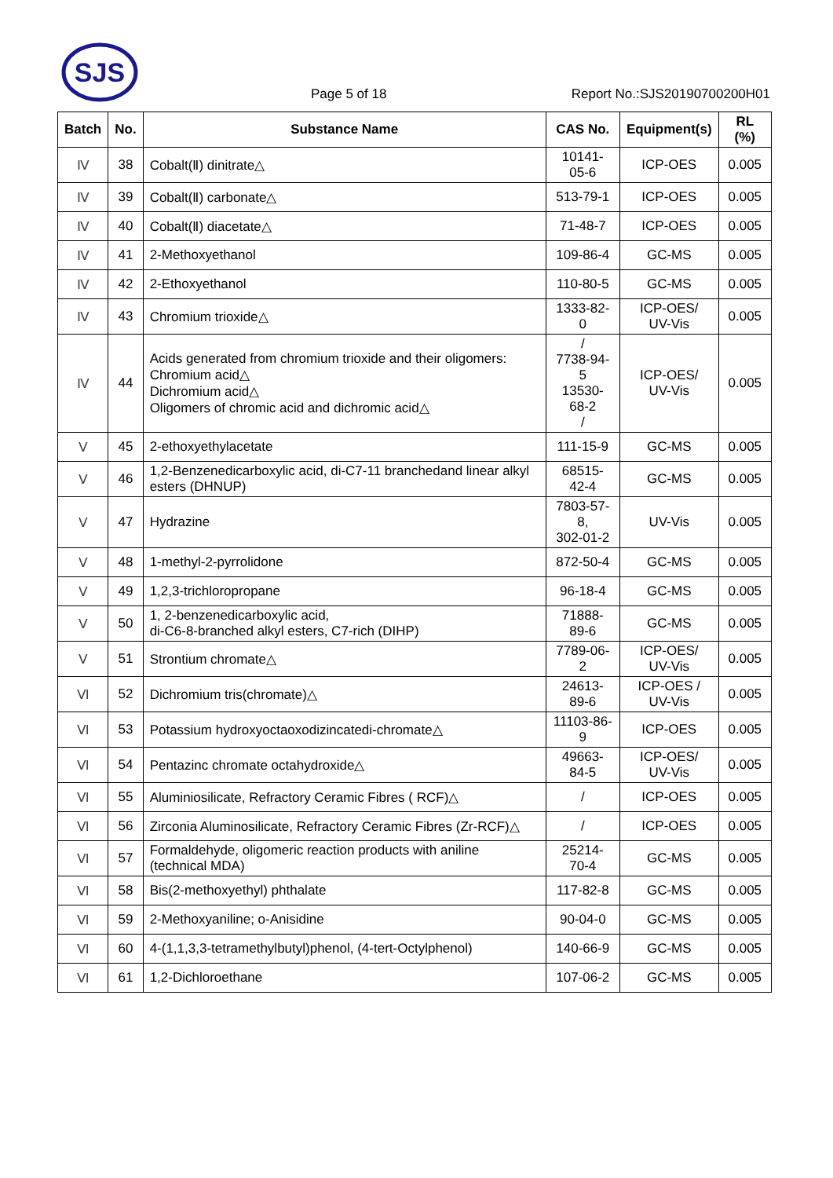SJS
Page 5 of 18 Report No.:SJS20190700200H01
| Batch | No. | Substance Name | CAS No. | Equipment(s) | RL (%) |
| --- | --- | --- | --- | --- | --- |
| Ⅳ | 38 | Cobalt(Ⅱ) dinitrate△ | 10141-05-6 | ICP-OES | 0.005 |
| Ⅳ | 39 | Cobalt(Ⅱ) carbonate△ | 513-79-1 | ICP-OES | 0.005 |
| Ⅳ | 40 | Cobalt(Ⅱ) diacetate△ | 71-48-7 | ICP-OES | 0.005 |
| Ⅳ | 41 | 2-Methoxyethanol | 109-86-4 | GC-MS | 0.005 |
| Ⅳ | 42 | 2-Ethoxyethanol | 110-80-5 | GC-MS | 0.005 |
| Ⅳ | 43 | Chromium trioxide△ | 1333-82-0 | ICP-OES/ UV-Vis | 0.005 |
| Ⅳ | 44 | Acids generated from chromium trioxide and their oligomers: Chromium acid△ Dichromium acid△ Oligomers of chromic acid and dichromic acid△ | / 7738-94-5 13530-68-2 / | ICP-OES/ UV-Vis | 0.005 |
| Ⅴ | 45 | 2-ethoxyethylacetate | 111-15-9 | GC-MS | 0.005 |
| Ⅴ | 46 | 1,2-Benzenedicarboxylic acid, di-C7-11 branchedand linear alkyl esters (DHNUP) | 68515-42-4 | GC-MS | 0.005 |
| Ⅴ | 47 | Hydrazine | 7803-57-8, 302-01-2 | UV-Vis | 0.005 |
| Ⅴ | 48 | 1-methyl-2-pyrrolidone | 872-50-4 | GC-MS | 0.005 |
| Ⅴ | 49 | 1,2,3-trichloropropane | 96-18-4 | GC-MS | 0.005 |
| Ⅴ | 50 | 1, 2-benzenedicarboxylic acid, di-C6-8-branched alkyl esters, C7-rich (DIHP) | 71888-89-6 | GC-MS | 0.005 |
| Ⅴ | 51 | Strontium chromate△ | 7789-06-2 | ICP-OES/ UV-Vis | 0.005 |
| Ⅵ | 52 | Dichromium tris(chromate)△ | 24613-89-6 | ICP-OES / UV-Vis | 0.005 |
| Ⅵ | 53 | Potassium hydroxyoctaoxodizincatedi-chromate△ | 11103-86-9 | ICP-OES | 0.005 |
| Ⅵ | 54 | Pentazinc chromate octahydroxide△ | 49663-84-5 | ICP-OES/ UV-Vis | 0.005 |
| Ⅵ | 55 | Aluminiosilicate, Refractory Ceramic Fibres ( RCF)△ | / | ICP-OES | 0.005 |
| Ⅵ | 56 | Zirconia Aluminosilicate, Refractory Ceramic Fibres (Zr-RCF)△ | / | ICP-OES | 0.005 |
| Ⅵ | 57 | Formaldehyde, oligomeric reaction products with aniline (technical MDA) | 25214-70-4 | GC-MS | 0.005 |
| Ⅵ | 58 | Bis(2-methoxyethyl) phthalate | 117-82-8 | GC-MS | 0.005 |
| Ⅵ | 59 | 2-Methoxyaniline; o-Anisidine | 90-04-0 | GC-MS | 0.005 |
| Ⅵ | 60 | 4-(1,1,3,3-tetramethylbutyl)phenol, (4-tert-Octylphenol) | 140-66-9 | GC-MS | 0.005 |
| Ⅵ | 61 | 1,2-Dichloroethane | 107-06-2 | GC-MS | 0.005 |